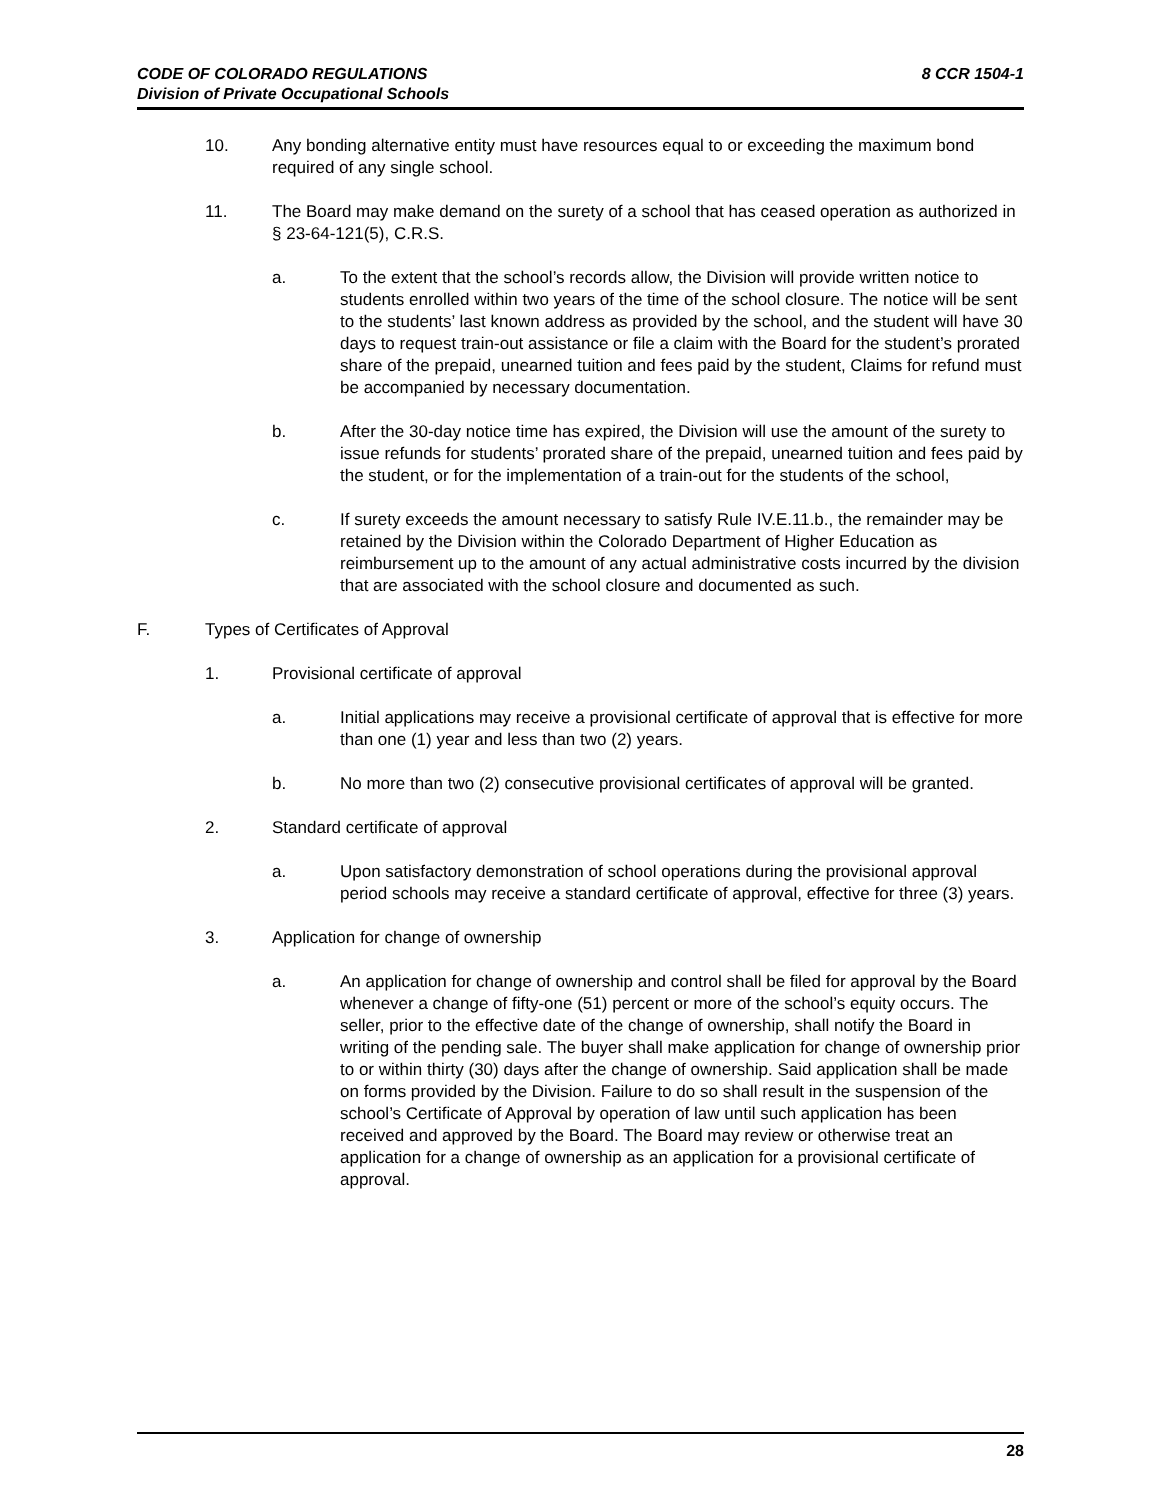8 CCR 1504-1 CODE OF COLORADO REGULATIONS
Division of Private Occupational Schools
10. Any bonding alternative entity must have resources equal to or exceeding the maximum bond required of any single school.
11. The Board may make demand on the surety of a school that has ceased operation as authorized in § 23-64-121(5), C.R.S.
a. To the extent that the school’s records allow, the Division will provide written notice to students enrolled within two years of the time of the school closure. The notice will be sent to the students’ last known address as provided by the school, and the student will have 30 days to request train-out assistance or file a claim with the Board for the student’s prorated share of the prepaid, unearned tuition and fees paid by the student, Claims for refund must be accompanied by necessary documentation.
b. After the 30-day notice time has expired, the Division will use the amount of the surety to issue refunds for students’ prorated share of the prepaid, unearned tuition and fees paid by the student, or for the implementation of a train-out for the students of the school,
c. If surety exceeds the amount necessary to satisfy Rule IV.E.11.b., the remainder may be retained by the Division within the Colorado Department of Higher Education as reimbursement up to the amount of any actual administrative costs incurred by the division that are associated with the school closure and documented as such.
F. Types of Certificates of Approval
1. Provisional certificate of approval
a. Initial applications may receive a provisional certificate of approval that is effective for more than one (1) year and less than two (2) years.
b. No more than two (2) consecutive provisional certificates of approval will be granted.
2. Standard certificate of approval
a. Upon satisfactory demonstration of school operations during the provisional approval period schools may receive a standard certificate of approval, effective for three (3) years.
3. Application for change of ownership
a. An application for change of ownership and control shall be filed for approval by the Board whenever a change of fifty-one (51) percent or more of the school’s equity occurs. The seller, prior to the effective date of the change of ownership, shall notify the Board in writing of the pending sale. The buyer shall make application for change of ownership prior to or within thirty (30) days after the change of ownership. Said application shall be made on forms provided by the Division. Failure to do so shall result in the suspension of the school’s Certificate of Approval by operation of law until such application has been received and approved by the Board. The Board may review or otherwise treat an application for a change of ownership as an application for a provisional certificate of approval.
28